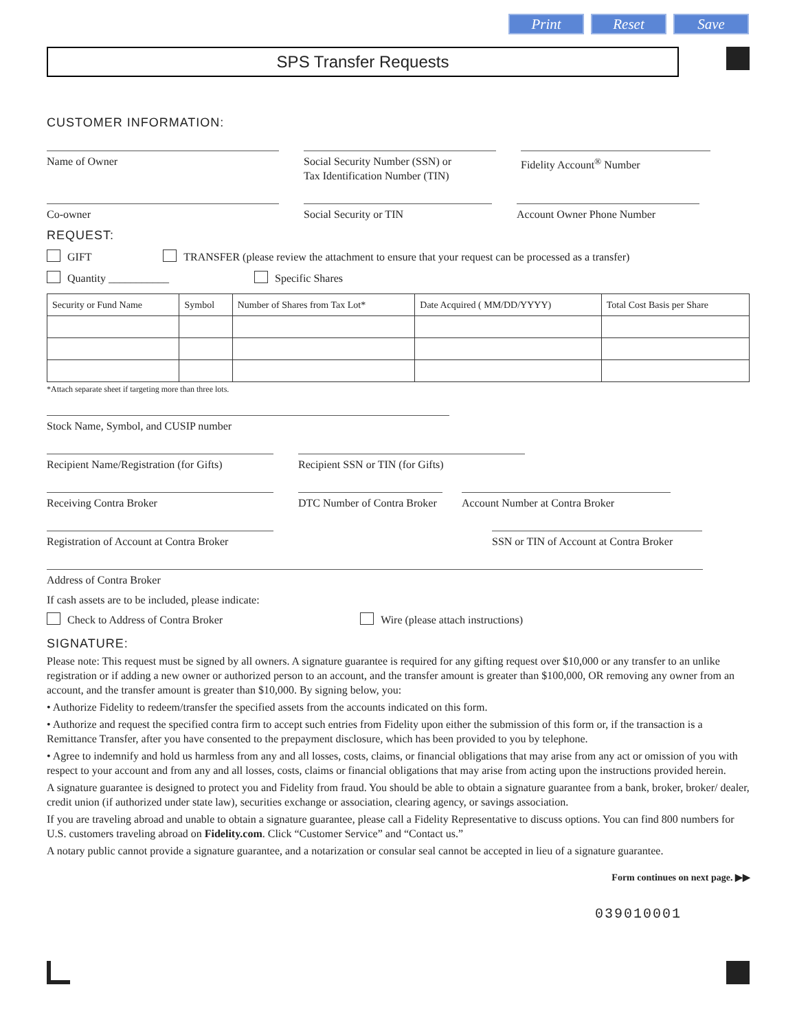Print Reset Save
SPS Transfer Requests
CUSTOMER INFORMATION:
Name of Owner Social Security Number (SSN) or
Tax Identification Number (TIN)
Fidelity Account<sup>®</sup> Number
Co-owner Social Security or TIN Account Owner Phone Number
REQUEST:
GIFT TRANSFER (please review the attachment to ensure that your request can be processed as a transfer)
Quantity ___________ Specific Shares
| Security or Fund Name | Symbol | Number of Shares from Tax Lot* | Date Acquired ( MM/DD/YYYY) | Total Cost Basis per Share |
| --- | --- | --- | --- | --- |
*Attach separate sheet if targeting more than three lots.
Stock Name, Symbol, and CUSIP number
Recipient Name/Registration (for Gifts)
Recipient SSN or TIN (for Gifts)
Receiving Contra Broker DTC Number of Contra Broker
Account Number at Contra Broker
Registration of Account at Contra Broker
SSN or TIN of Account at Contra Broker
Address of Contra Broker
If cash assets are to be included, please indicate:
Check to Address of Contra Broker Wire (please attach instructions)
SIGNATURE:
Please note: This request must be signed by all owners. A signature guarantee is required for any gifting request over $10,000 or any transfer to an unlike registration or if adding a new owner or authorized person to an account, and the transfer amount is greater than $100,000, OR removing any owner from an account, and the transfer amount is greater than $10,000. By signing below, you:
• Authorize Fidelity to redeem/transfer the specified assets from the accounts indicated on this form.
• Authorize and request the specified contra firm to accept such entries from Fidelity upon either the submission of this form or, if the transaction is a Remittance Transfer, after you have consented to the prepayment disclosure, which has been provided to you by telephone.
• Agree to indemnify and hold us harmless from any and all losses, costs, claims, or financial obligations that may arise from any act or omission of you with respect to your account and from any and all losses, costs, claims or financial obligations that may arise from acting upon the instructions provided herein.
A signature guarantee is designed to protect you and Fidelity from fraud. You should be able to obtain a signature guarantee from a bank, broker, broker/ dealer, credit union (if authorized under state law), securities exchange or association, clearing agency, or savings association.
If you are traveling abroad and unable to obtain a signature guarantee, please call a Fidelity Representative to discuss options. You can find 800 numbers for U.S. customers traveling abroad on Fidelity.com. Click “Customer Service” and “Contact us.”
A notary public cannot provide a signature guarantee, and a notarization or consular seal cannot be accepted in lieu of a signature guarantee.
Form continues on next page. ▶▶
039010001